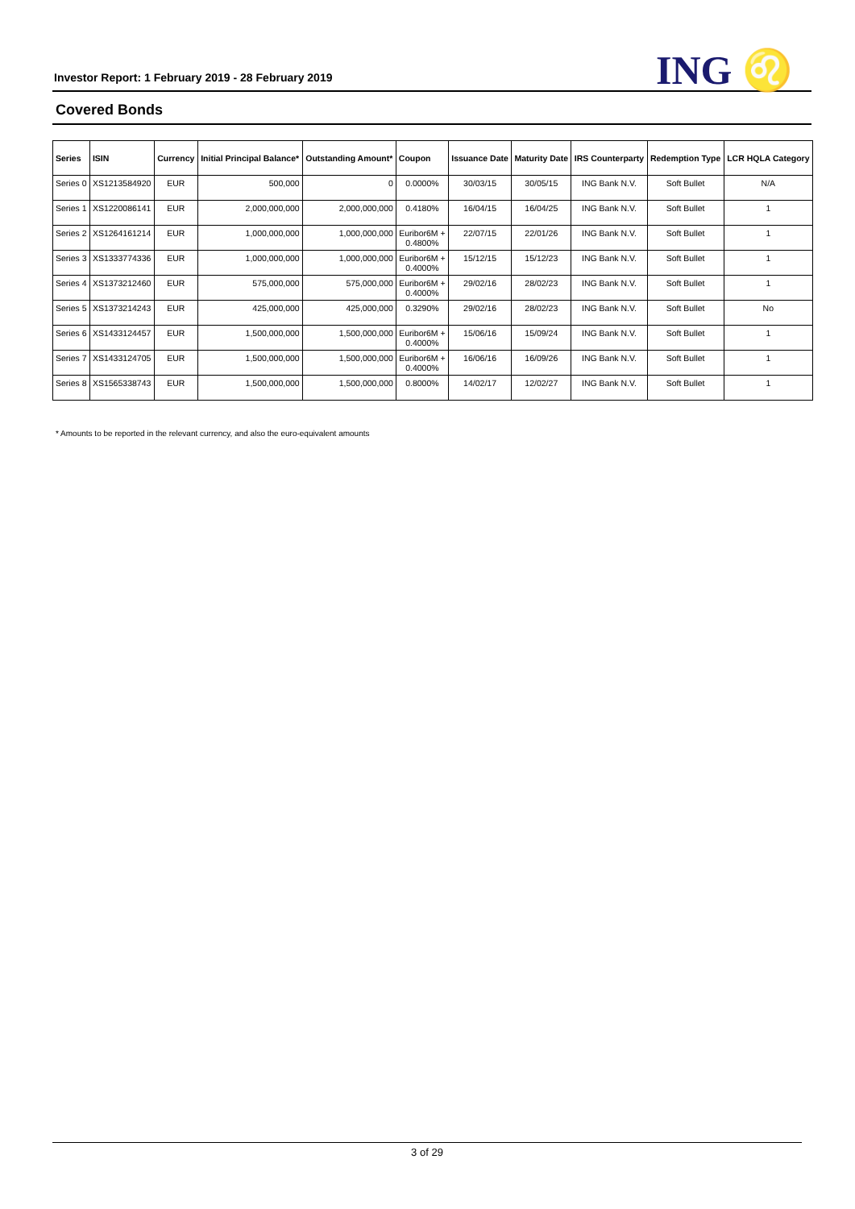Investor Report: 1 February 2019 - 28 February 2019
ING ♌
Covered Bonds
| Series | ISIN | Currency | Initial Principal Balance* | Outstanding Amount* | Coupon | Issuance Date | Maturity Date | IRS Counterparty | Redemption Type | LCR HQLA Category |
| --- | --- | --- | --- | --- | --- | --- | --- | --- | --- | --- |
| Series 0 | XS1213584920 | EUR | 500,000 | 0 | 0.0000% | 30/03/15 | 30/05/15 | ING Bank N.V. | Soft Bullet | N/A |
| Series 1 | XS1220086141 | EUR | 2,000,000,000 | 2,000,000,000 | 0.4180% | 16/04/15 | 16/04/25 | ING Bank N.V. | Soft Bullet | 1 |
| Series 2 | XS1264161214 | EUR | 1,000,000,000 | 1,000,000,000 | Euribor6M + 0.4800% | 22/07/15 | 22/01/26 | ING Bank N.V. | Soft Bullet | 1 |
| Series 3 | XS1333774336 | EUR | 1,000,000,000 | 1,000,000,000 | Euribor6M + 0.4000% | 15/12/15 | 15/12/23 | ING Bank N.V. | Soft Bullet | 1 |
| Series 4 | XS1373212460 | EUR | 575,000,000 | 575,000,000 | Euribor6M + 0.4000% | 29/02/16 | 28/02/23 | ING Bank N.V. | Soft Bullet | 1 |
| Series 5 | XS1373214243 | EUR | 425,000,000 | 425,000,000 | 0.3290% | 29/02/16 | 28/02/23 | ING Bank N.V. | Soft Bullet | No |
| Series 6 | XS1433124457 | EUR | 1,500,000,000 | 1,500,000,000 | Euribor6M + 0.4000% | 15/06/16 | 15/09/24 | ING Bank N.V. | Soft Bullet | 1 |
| Series 7 | XS1433124705 | EUR | 1,500,000,000 | 1,500,000,000 | Euribor6M + 0.4000% | 16/06/16 | 16/09/26 | ING Bank N.V. | Soft Bullet | 1 |
| Series 8 | XS1565338743 | EUR | 1,500,000,000 | 1,500,000,000 | 0.8000% | 14/02/17 | 12/02/27 | ING Bank N.V. | Soft Bullet | 1 |
* Amounts to be reported in the relevant currency, and also the euro-equivalent amounts
3 of 29